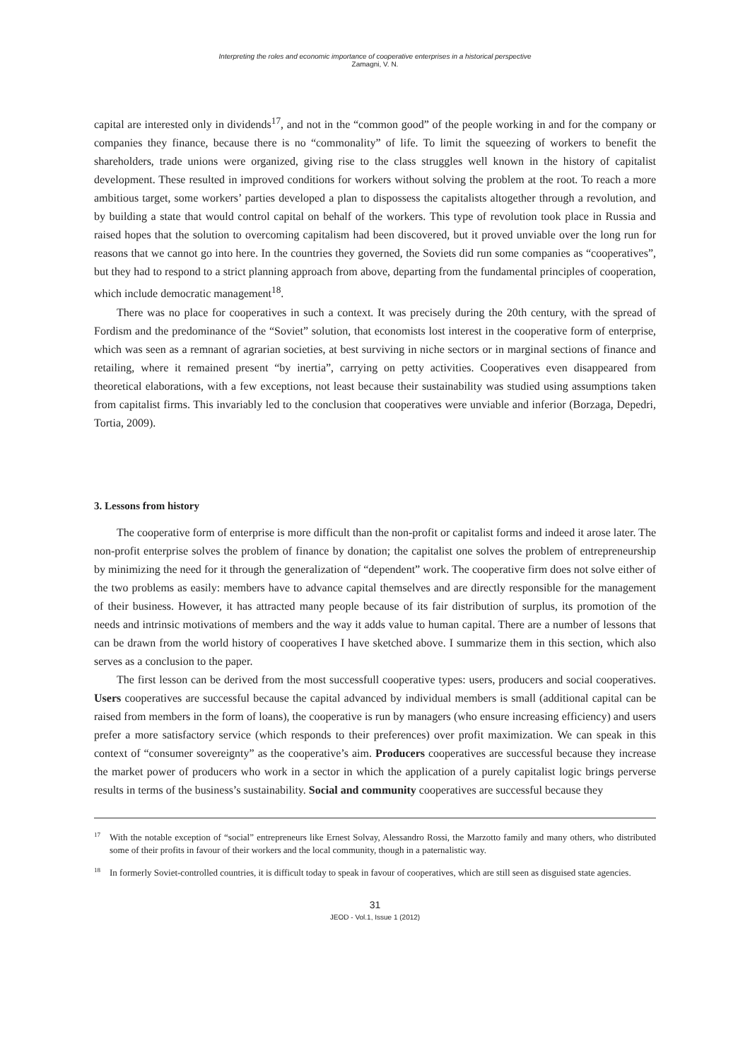Interpreting the roles and economic importance of cooperative enterprises in a historical perspective
Zamagni, V. N.
capital are interested only in dividends<sup>17</sup>, and not in the “common good” of the people working in and for the company or companies they finance, because there is no “commonality” of life. To limit the squeezing of workers to benefit the shareholders, trade unions were organized, giving rise to the class struggles well known in the history of capitalist development. These resulted in improved conditions for workers without solving the problem at the root. To reach a more ambitious target, some workers’ parties developed a plan to dispossess the capitalists altogether through a revolution, and by building a state that would control capital on behalf of the workers. This type of revolution took place in Russia and raised hopes that the solution to overcoming capitalism had been discovered, but it proved unviable over the long run for reasons that we cannot go into here. In the countries they governed, the Soviets did run some companies as “cooperatives”, but they had to respond to a strict planning approach from above, departing from the fundamental principles of cooperation, which include democratic management<sup>18</sup>.
There was no place for cooperatives in such a context. It was precisely during the 20th century, with the spread of Fordism and the predominance of the “Soviet” solution, that economists lost interest in the cooperative form of enterprise, which was seen as a remnant of agrarian societies, at best surviving in niche sectors or in marginal sections of finance and retailing, where it remained present “by inertia”, carrying on petty activities. Cooperatives even disappeared from theoretical elaborations, with a few exceptions, not least because their sustainability was studied using assumptions taken from capitalist firms. This invariably led to the conclusion that cooperatives were unviable and inferior (Borzaga, Depedri, Tortia, 2009).
3. Lessons from history
The cooperative form of enterprise is more difficult than the non-profit or capitalist forms and indeed it arose later. The non-profit enterprise solves the problem of finance by donation; the capitalist one solves the problem of entrepreneurship by minimizing the need for it through the generalization of “dependent” work. The cooperative firm does not solve either of the two problems as easily: members have to advance capital themselves and are directly responsible for the management of their business. However, it has attracted many people because of its fair distribution of surplus, its promotion of the needs and intrinsic motivations of members and the way it adds value to human capital. There are a number of lessons that can be drawn from the world history of cooperatives I have sketched above. I summarize them in this section, which also serves as a conclusion to the paper.
The first lesson can be derived from the most successfull cooperative types: users, producers and social cooperatives. Users cooperatives are successful because the capital advanced by individual members is small (additional capital can be raised from members in the form of loans), the cooperative is run by managers (who ensure increasing efficiency) and users prefer a more satisfactory service (which responds to their preferences) over profit maximization. We can speak in this context of “consumer sovereignty” as the cooperative’s aim. Producers cooperatives are successful because they increase the market power of producers who work in a sector in which the application of a purely capitalist logic brings perverse results in terms of the business’s sustainability. Social and community cooperatives are successful because they
<sup>17</sup> With the notable exception of “social” entrepreneurs like Ernest Solvay, Alessandro Rossi, the Marzotto family and many others, who distributed some of their profits in favour of their workers and the local community, though in a paternalistic way.
<sup>18</sup> In formerly Soviet-controlled countries, it is difficult today to speak in favour of cooperatives, which are still seen as disguised state agencies.
31
JEOD - Vol.1, Issue 1 (2012)